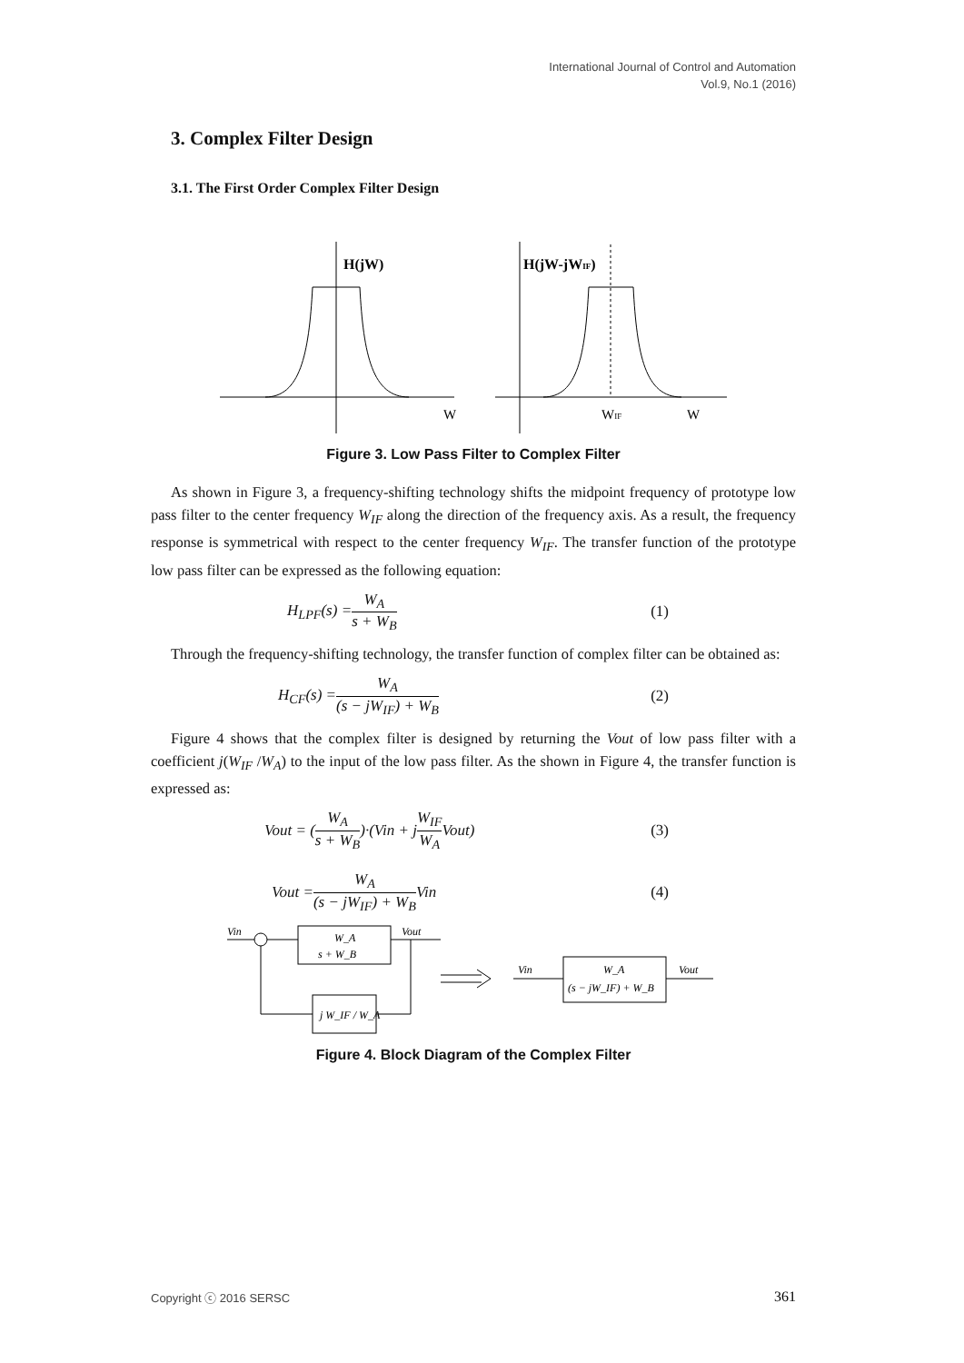International Journal of Control and Automation
Vol.9, No.1 (2016)
3. Complex Filter Design
3.1. The First Order Complex Filter Design
H(jW)
H(jW-jWIF)
W
WIF
W
Figure 3. Low Pass Filter to Complex Filter
As shown in Figure 3, a frequency-shifting technology shifts the midpoint frequency of prototype low pass filter to the center frequency W<sub>IF</sub> along the direction of the frequency axis. As a result, the frequency response is symmetrical with respect to the center frequency W<sub>IF</sub>. The transfer function of the prototype low pass filter can be expressed as the following equation:
H<sub>LPF</sub>(s) = W<sub>A</sub> s + W<sub>B</sub> (1)
Through the frequency-shifting technology, the transfer function of complex filter can be obtained as:
H<sub>CF</sub>(s) = W<sub>A</sub> (s − jW<sub>IF</sub>) + W<sub>B</sub> (2)
Figure 4 shows that the complex filter is designed by returning the Vout of low pass filter with a coefficient j(W<sub>IF</sub> /W<sub>A</sub>) to the input of the low pass filter. As the shown in Figure 4, the transfer function is expressed as:
Vout = (W<sub>A</sub> s + W<sub>B</sub>)·(Vin + j W<sub>IF</sub> W<sub>A</sub> Vout) (3)
Vout = W<sub>A</sub> (s − jW<sub>IF</sub>) + W<sub>B</sub> Vin (4)
Vin
Vout
W_A
s + W_B
j W_IF / W_A
Vin
W_A
(s − jW_IF) + W_B
Vout
Figure 4. Block Diagram of the Complex Filter
Copyright ⓒ 2016 SERSC 361